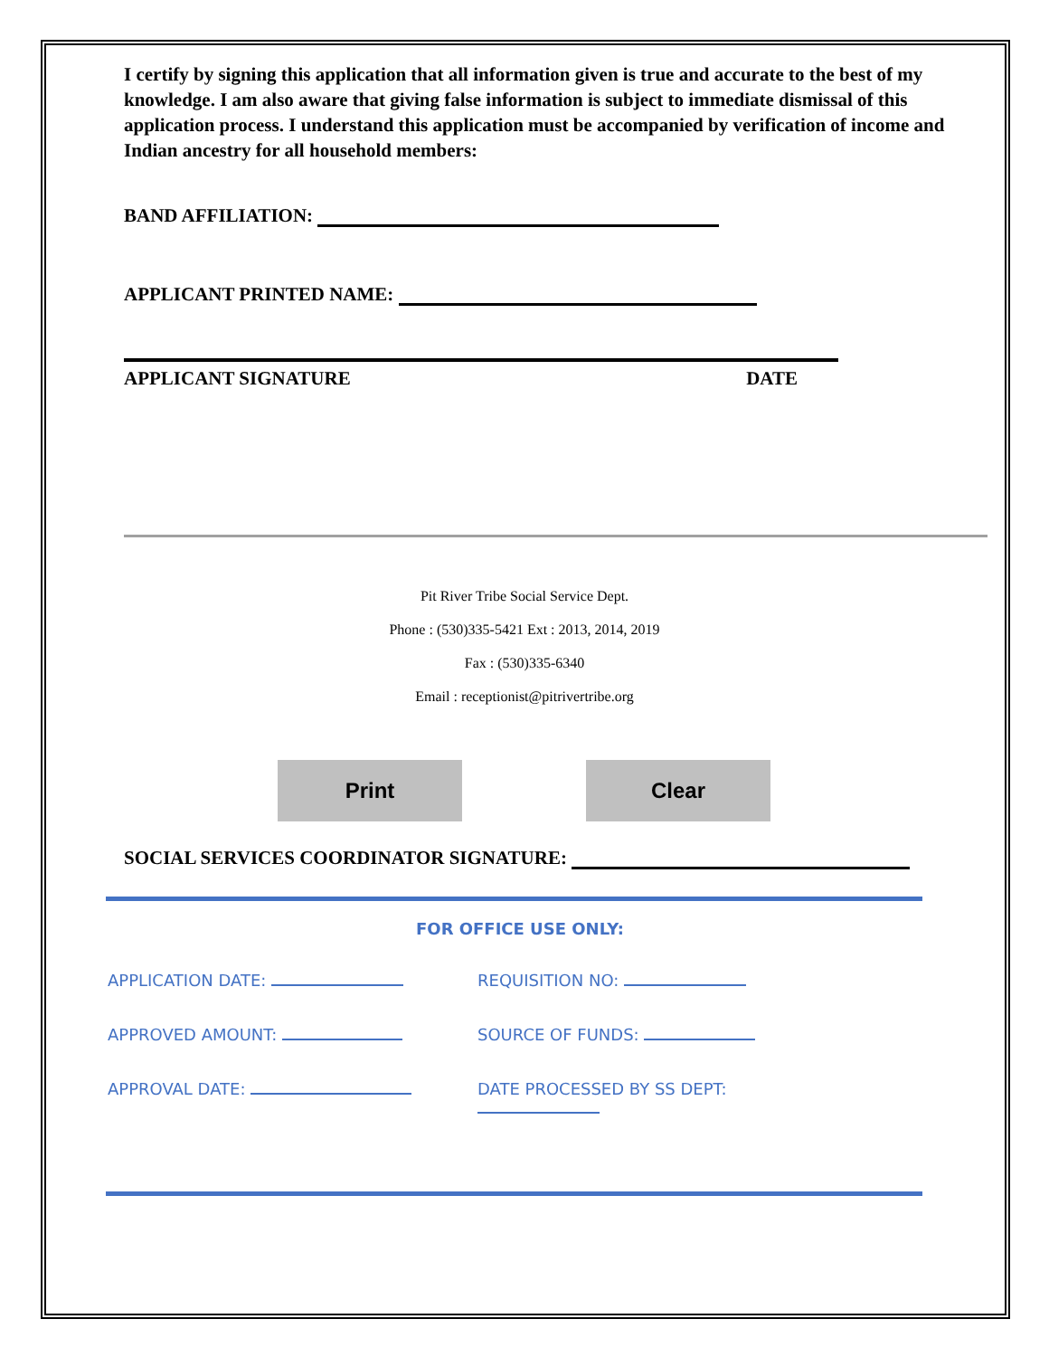I certify by signing this application that all information given is true and accurate to the best of my knowledge. I am also aware that giving false information is subject to immediate dismissal of this application process. I understand this application must be accompanied by verification of income and Indian ancestry for all household members:
BAND AFFILIATION:
APPLICANT PRINTED NAME:
APPLICANT SIGNATURE DATE
Pit River Tribe Social Service Dept.
Phone : (530)335-5421 Ext : 2013, 2014, 2019
Fax : (530)335-6340
Email : receptionist@pitrivertribe.org
Print Clear
SOCIAL SERVICES COORDINATOR SIGNATURE:
FOR OFFICE USE ONLY:
APPLICATION DATE: REQUISITION NO:
APPROVED AMOUNT: SOURCE OF FUNDS:
APPROVAL DATE: DATE PROCESSED BY SS DEPT: